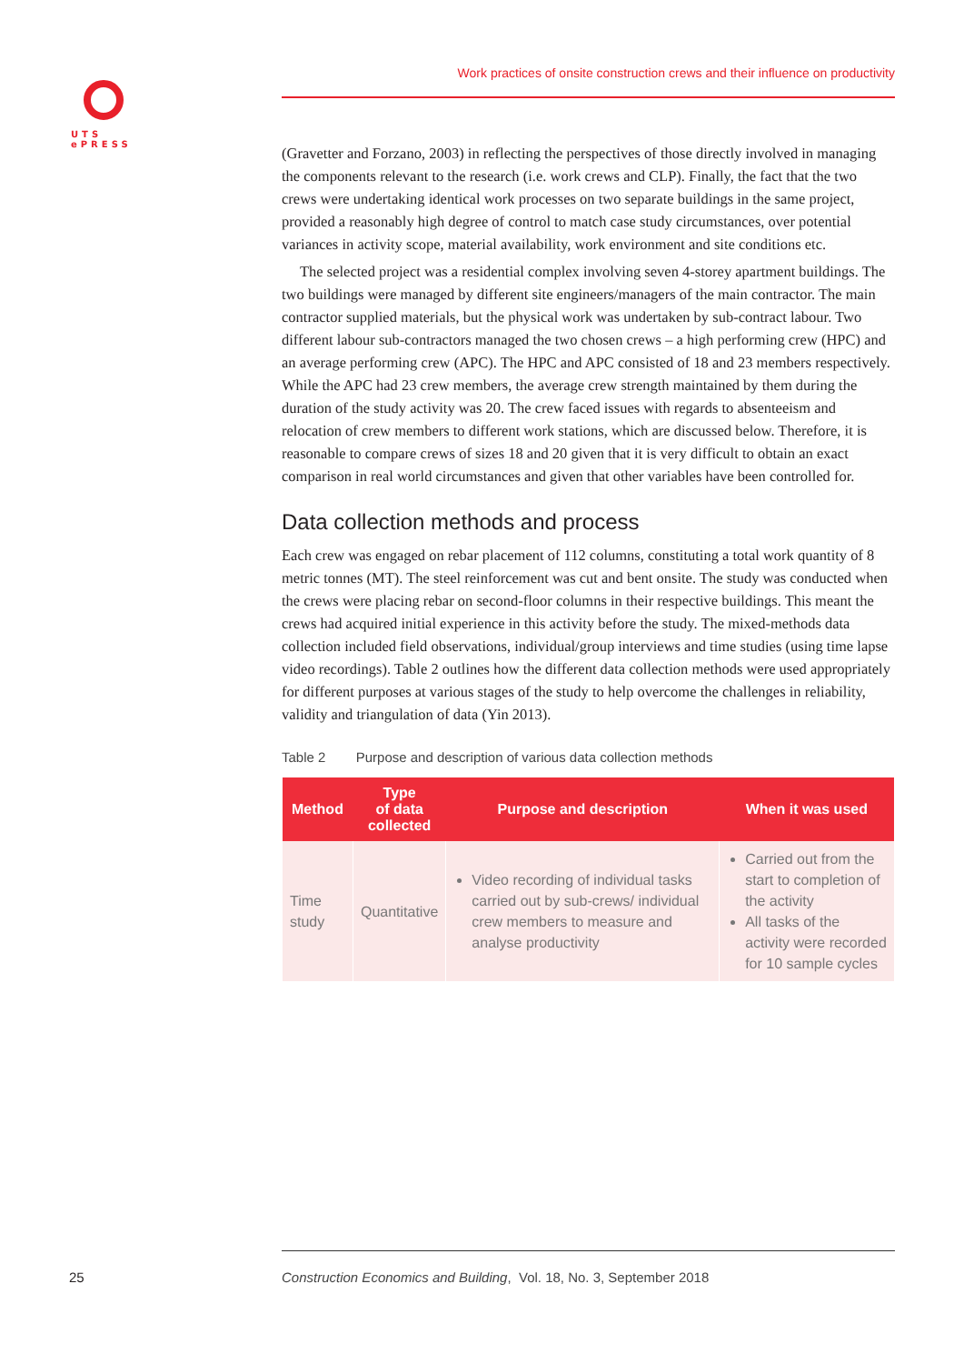UTS
ePRESS
Work practices of onsite construction crews and their influence on productivity
(Gravetter and Forzano, 2003) in reflecting the perspectives of those directly involved in managing the components relevant to the research (i.e. work crews and CLP). Finally, the fact that the two crews were undertaking identical work processes on two separate buildings in the same project, provided a reasonably high degree of control to match case study circumstances, over potential variances in activity scope, material availability, work environment and site conditions etc.
The selected project was a residential complex involving seven 4-storey apartment buildings. The two buildings were managed by different site engineers/managers of the main contractor. The main contractor supplied materials, but the physical work was undertaken by sub-contract labour. Two different labour sub-contractors managed the two chosen crews – a high performing crew (HPC) and an average performing crew (APC). The HPC and APC consisted of 18 and 23 members respectively. While the APC had 23 crew members, the average crew strength maintained by them during the duration of the study activity was 20. The crew faced issues with regards to absenteeism and relocation of crew members to different work stations, which are discussed below. Therefore, it is reasonable to compare crews of sizes 18 and 20 given that it is very difficult to obtain an exact comparison in real world circumstances and given that other variables have been controlled for.
Data collection methods and process
Each crew was engaged on rebar placement of 112 columns, constituting a total work quantity of 8 metric tonnes (MT). The steel reinforcement was cut and bent onsite. The study was conducted when the crews were placing rebar on second-floor columns in their respective buildings. This meant the crews had acquired initial experience in this activity before the study. The mixed-methods data collection included field observations, individual/group interviews and time studies (using time lapse video recordings). Table 2 outlines how the different data collection methods were used appropriately for different purposes at various stages of the study to help overcome the challenges in reliability, validity and triangulation of data (Yin 2013).
Table 2 Purpose and description of various data collection methods
| Method | Type of data collected | Purpose and description | When it was used |
| --- | --- | --- | --- |
| Time study | Quantitative | Video recording of individual tasks carried out by sub-crews/ individual crew members to measure and analyse productivity | Carried out from the start to completion of the activity All tasks of the activity were recorded for 10 sample cycles |
25
Construction Economics and Building, Vol. 18, No. 3, September 2018